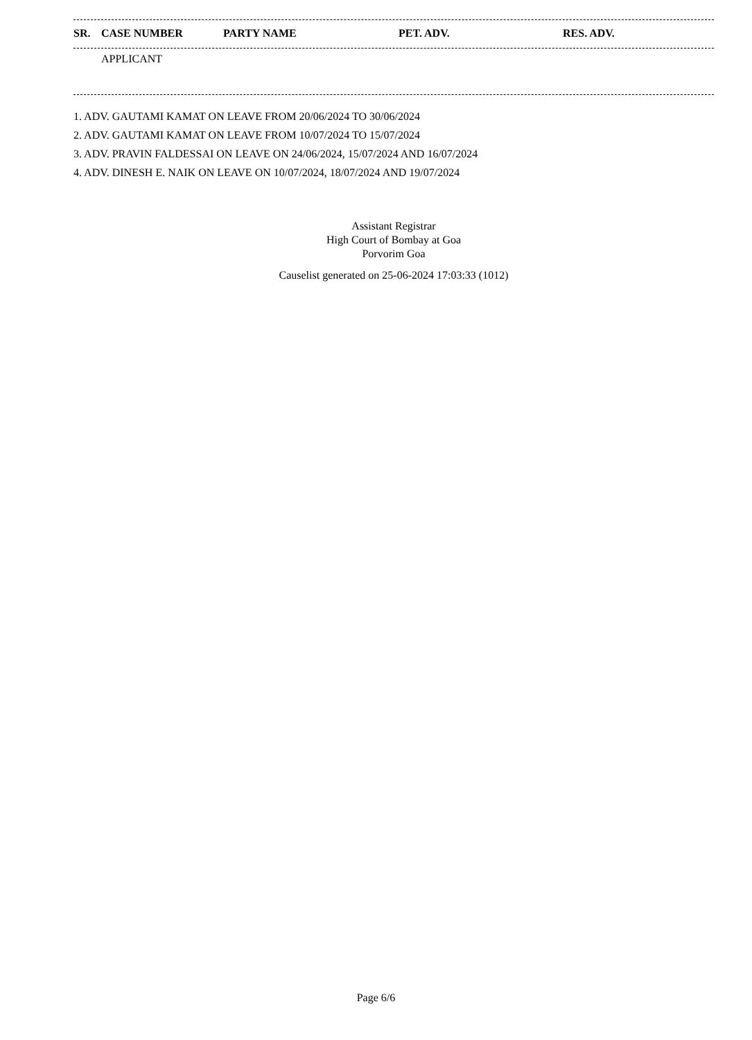| SR. | CASE NUMBER | PARTY NAME | PET. ADV. | RES. ADV. |
| --- | --- | --- | --- | --- |
| | APPLICANT |
1. ADV. GAUTAMI KAMAT ON LEAVE FROM 20/06/2024 TO 30/06/2024
2. ADV. GAUTAMI KAMAT ON LEAVE FROM 10/07/2024 TO 15/07/2024
3. ADV. PRAVIN FALDESSAI ON LEAVE ON 24/06/2024, 15/07/2024 AND 16/07/2024
4. ADV. DINESH E. NAIK ON LEAVE ON 10/07/2024, 18/07/2024 AND 19/07/2024
Assistant Registrar
High Court of Bombay at Goa
Porvorim Goa
Causelist generated on 25-06-2024 17:03:33 (1012)
Page 6/6